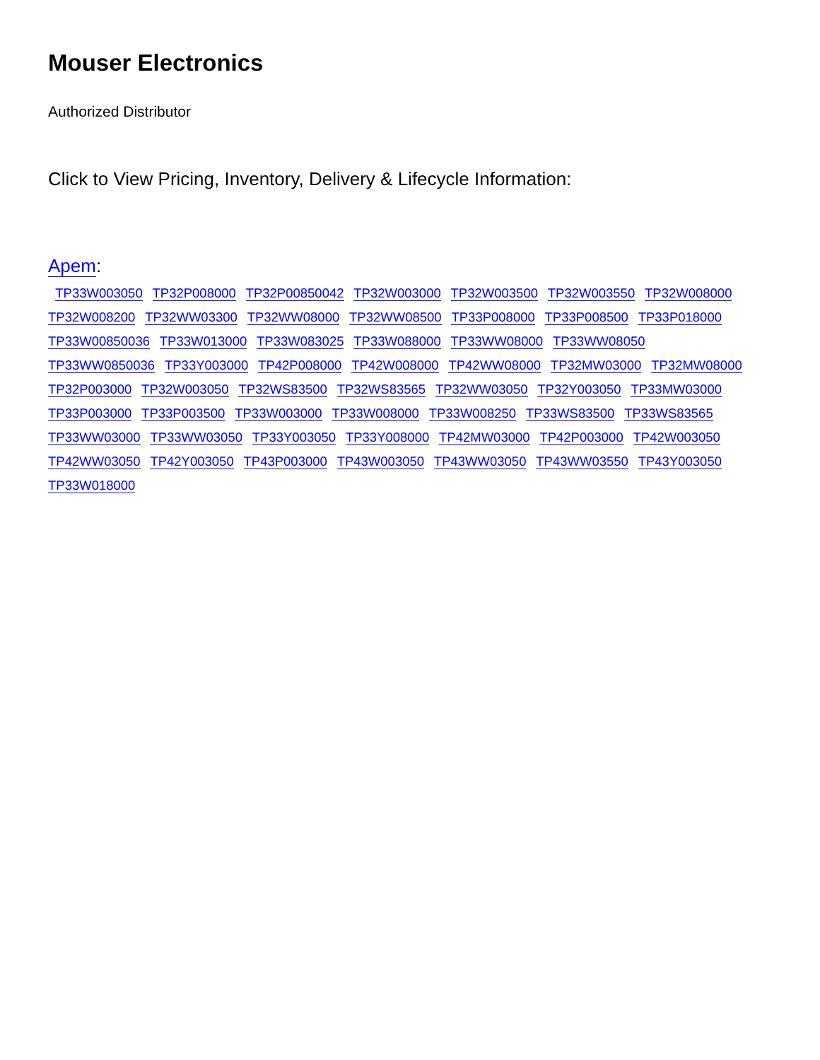Mouser Electronics
Authorized Distributor
Click to View Pricing, Inventory, Delivery & Lifecycle Information:
Apem:
TP33W003050 TP32P008000 TP32P00850042 TP32W003000 TP32W003500 TP32W003550 TP32W008000 TP32W008200 TP32WW03300 TP32WW08000 TP32WW08500 TP33P008000 TP33P008500 TP33P018000 TP33W00850036 TP33W013000 TP33W083025 TP33W088000 TP33WW08000 TP33WW08050 TP33WW0850036 TP33Y003000 TP42P008000 TP42W008000 TP42WW08000 TP32MW03000 TP32MW08000 TP32P003000 TP32W003050 TP32WS83500 TP32WS83565 TP32WW03050 TP32Y003050 TP33MW03000 TP33P003000 TP33P003500 TP33W003000 TP33W008000 TP33W008250 TP33WS83500 TP33WS83565 TP33WW03000 TP33WW03050 TP33Y003050 TP33Y008000 TP42MW03000 TP42P003000 TP42W003050 TP42WW03050 TP42Y003050 TP43P003000 TP43W003050 TP43WW03050 TP43WW03550 TP43Y003050 TP33W018000